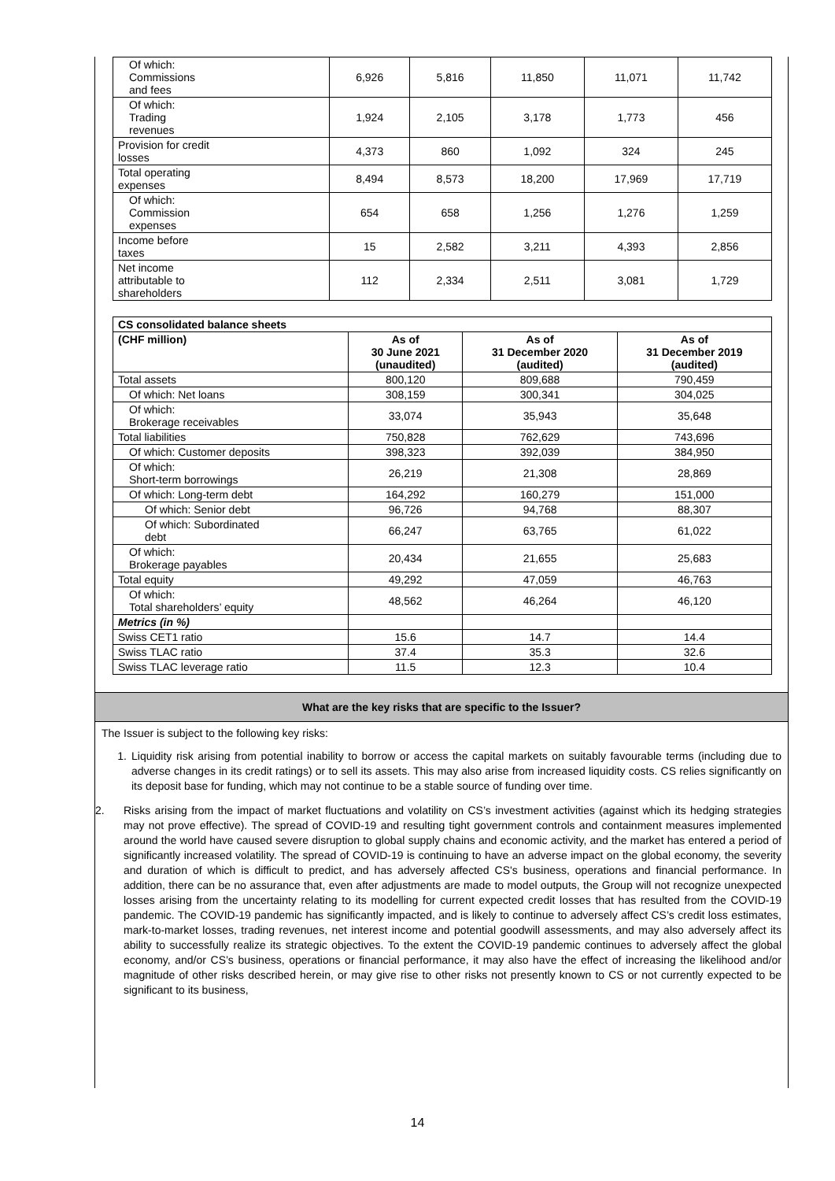| Of which: Commissions and fees | 6,926 | 5,816 | 11,850 | 11,071 | 11,742 |
| Of which: Trading revenues | 1,924 | 2,105 | 3,178 | 1,773 | 456 |
| Provision for credit losses | 4,373 | 860 | 1,092 | 324 | 245 |
| Total operating expenses | 8,494 | 8,573 | 18,200 | 17,969 | 17,719 |
| Of which: Commission expenses | 654 | 658 | 1,256 | 1,276 | 1,259 |
| Income before taxes | 15 | 2,582 | 3,211 | 4,393 | 2,856 |
| Net income attributable to shareholders | 112 | 2,334 | 2,511 | 3,081 | 1,729 |
| CS consolidated balance sheets | | | |
| --- | --- | --- | --- |
| (CHF million) | As of 30 June 2021 (unaudited) | As of 31 December 2020 (audited) | As of 31 December 2019 (audited) |
| Total assets | 800,120 | 809,688 | 790,459 |
| Of which: Net loans | 308,159 | 300,341 | 304,025 |
| Of which: Brokerage receivables | 33,074 | 35,943 | 35,648 |
| Total liabilities | 750,828 | 762,629 | 743,696 |
| Of which: Customer deposits | 398,323 | 392,039 | 384,950 |
| Of which: Short-term borrowings | 26,219 | 21,308 | 28,869 |
| Of which: Long-term debt | 164,292 | 160,279 | 151,000 |
| Of which: Senior debt | 96,726 | 94,768 | 88,307 |
| Of which: Subordinated debt | 66,247 | 63,765 | 61,022 |
| Of which: Brokerage payables | 20,434 | 21,655 | 25,683 |
| Total equity | 49,292 | 47,059 | 46,763 |
| Of which: Total shareholders’ equity | 48,562 | 46,264 | 46,120 |
| Metrics (in %) | | | |
| Swiss CET1 ratio | 15.6 | 14.7 | 14.4 |
| Swiss TLAC ratio | 37.4 | 35.3 | 32.6 |
| Swiss TLAC leverage ratio | 11.5 | 12.3 | 10.4 |
What are the key risks that are specific to the Issuer?
The Issuer is subject to the following key risks:
1. Liquidity risk arising from potential inability to borrow or access the capital markets on suitably favourable terms (including due to adverse changes in its credit ratings) or to sell its assets. This may also arise from increased liquidity costs. CS relies significantly on its deposit base for funding, which may not continue to be a stable source of funding over time.
2. Risks arising from the impact of market fluctuations and volatility on CS’s investment activities (against which its hedging strategies may not prove effective). The spread of COVID-19 and resulting tight government controls and containment measures implemented around the world have caused severe disruption to global supply chains and economic activity, and the market has entered a period of significantly increased volatility. The spread of COVID-19 is continuing to have an adverse impact on the global economy, the severity and duration of which is difficult to predict, and has adversely affected CS's business, operations and financial performance. In addition, there can be no assurance that, even after adjustments are made to model outputs, the Group will not recognize unexpected losses arising from the uncertainty relating to its modelling for current expected credit losses that has resulted from the COVID-19 pandemic. The COVID-19 pandemic has significantly impacted, and is likely to continue to adversely affect CS’s credit loss estimates, mark-to-market losses, trading revenues, net interest income and potential goodwill assessments, and may also adversely affect its ability to successfully realize its strategic objectives. To the extent the COVID-19 pandemic continues to adversely affect the global economy, and/or CS’s business, operations or financial performance, it may also have the effect of increasing the likelihood and/or magnitude of other risks described herein, or may give rise to other risks not presently known to CS or not currently expected to be significant to its business,
14